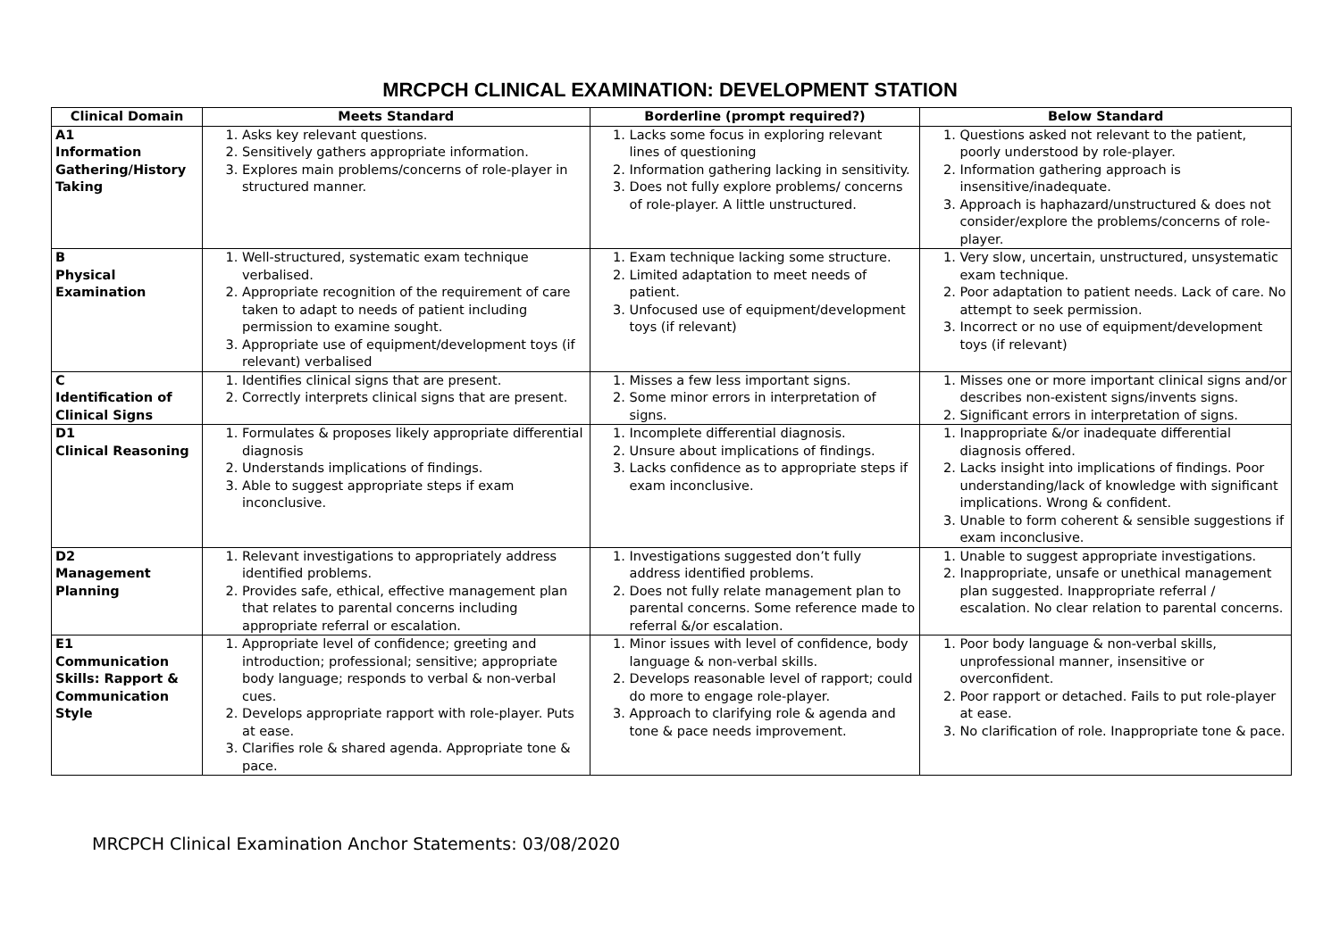MRCPCH CLINICAL EXAMINATION: DEVELOPMENT STATION
| Clinical Domain | Meets Standard | Borderline (prompt required?) | Below Standard |
| --- | --- | --- | --- |
| A1 Information Gathering/History Taking | 1. Asks key relevant questions. 2. Sensitively gathers appropriate information. 3. Explores main problems/concerns of role-player in structured manner. | 1. Lacks some focus in exploring relevant lines of questioning 2. Information gathering lacking in sensitivity. 3. Does not fully explore problems/ concerns of role-player. A little unstructured. | 1. Questions asked not relevant to the patient, poorly understood by role-player. 2. Information gathering approach is insensitive/inadequate. 3. Approach is haphazard/unstructured & does not consider/explore the problems/concerns of role-player. |
| B Physical Examination | 1. Well-structured, systematic exam technique verbalised. 2. Appropriate recognition of the requirement of care taken to adapt to needs of patient including permission to examine sought. 3. Appropriate use of equipment/development toys (if relevant) verbalised | 1. Exam technique lacking some structure. 2. Limited adaptation to meet needs of patient. 3. Unfocused use of equipment/development toys (if relevant) | 1. Very slow, uncertain, unstructured, unsystematic exam technique. 2. Poor adaptation to patient needs. Lack of care. No attempt to seek permission. 3. Incorrect or no use of equipment/development toys (if relevant) |
| C Identification of Clinical Signs | 1. Identifies clinical signs that are present. 2. Correctly interprets clinical signs that are present. | 1. Misses a few less important signs. 2. Some minor errors in interpretation of signs. | 1. Misses one or more important clinical signs and/or describes non-existent signs/invents signs. 2. Significant errors in interpretation of signs. |
| D1 Clinical Reasoning | 1. Formulates & proposes likely appropriate differential diagnosis 2. Understands implications of findings. 3. Able to suggest appropriate steps if exam inconclusive. | 1. Incomplete differential diagnosis. 2. Unsure about implications of findings. 3. Lacks confidence as to appropriate steps if exam inconclusive. | 1. Inappropriate &/or inadequate differential diagnosis offered. 2. Lacks insight into implications of findings. Poor understanding/lack of knowledge with significant implications. Wrong & confident. 3. Unable to form coherent & sensible suggestions if exam inconclusive. |
| D2 Management Planning | 1. Relevant investigations to appropriately address identified problems. 2. Provides safe, ethical, effective management plan that relates to parental concerns including appropriate referral or escalation. | 1. Investigations suggested don’t fully address identified problems. 2. Does not fully relate management plan to parental concerns. Some reference made to referral &/or escalation. | 1. Unable to suggest appropriate investigations. 2. Inappropriate, unsafe or unethical management plan suggested. Inappropriate referral / escalation. No clear relation to parental concerns. |
| E1 Communication Skills: Rapport & Communication Style | 1. Appropriate level of confidence; greeting and introduction; professional; sensitive; appropriate body language; responds to verbal & non-verbal cues. 2. Develops appropriate rapport with role-player. Puts at ease. 3. Clarifies role & shared agenda. Appropriate tone & pace. | 1. Minor issues with level of confidence, body language & non-verbal skills. 2. Develops reasonable level of rapport; could do more to engage role-player. 3. Approach to clarifying role & agenda and tone & pace needs improvement. | 1. Poor body language & non-verbal skills, unprofessional manner, insensitive or overconfident. 2. Poor rapport or detached. Fails to put role-player at ease. 3. No clarification of role. Inappropriate tone & pace. |
MRCPCH Clinical Examination Anchor Statements: 03/08/2020